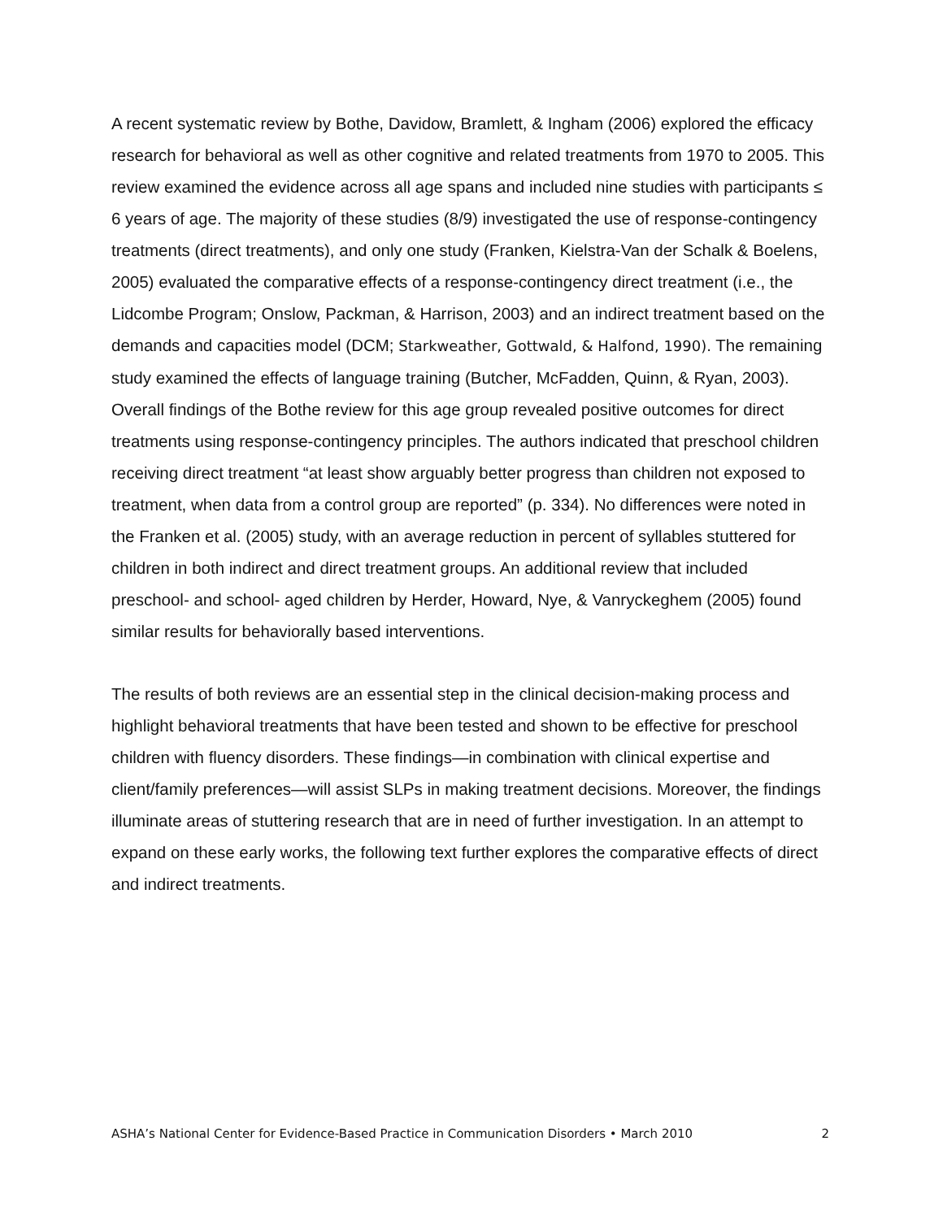A recent systematic review by Bothe, Davidow, Bramlett, & Ingham (2006) explored the efficacy research for behavioral as well as other cognitive and related treatments from 1970 to 2005. This review examined the evidence across all age spans and included nine studies with participants ≤ 6 years of age. The majority of these studies (8/9) investigated the use of response-contingency treatments (direct treatments), and only one study (Franken, Kielstra-Van der Schalk & Boelens, 2005) evaluated the comparative effects of a response-contingency direct treatment (i.e., the Lidcombe Program; Onslow, Packman, & Harrison, 2003) and an indirect treatment based on the demands and capacities model (DCM; Starkweather, Gottwald, & Halfond, 1990). The remaining study examined the effects of language training (Butcher, McFadden, Quinn, & Ryan, 2003). Overall findings of the Bothe review for this age group revealed positive outcomes for direct treatments using response-contingency principles. The authors indicated that preschool children receiving direct treatment “at least show arguably better progress than children not exposed to treatment, when data from a control group are reported” (p. 334). No differences were noted in the Franken et al. (2005) study, with an average reduction in percent of syllables stuttered for children in both indirect and direct treatment groups. An additional review that included preschool- and school- aged children by Herder, Howard, Nye, & Vanryckeghem (2005) found similar results for behaviorally based interventions.
The results of both reviews are an essential step in the clinical decision-making process and highlight behavioral treatments that have been tested and shown to be effective for preschool children with fluency disorders. These findings—in combination with clinical expertise and client/family preferences—will assist SLPs in making treatment decisions. Moreover, the findings illuminate areas of stuttering research that are in need of further investigation. In an attempt to expand on these early works, the following text further explores the comparative effects of direct and indirect treatments.
ASHA’s National Center for Evidence-Based Practice in Communication Disorders • March 2010 2